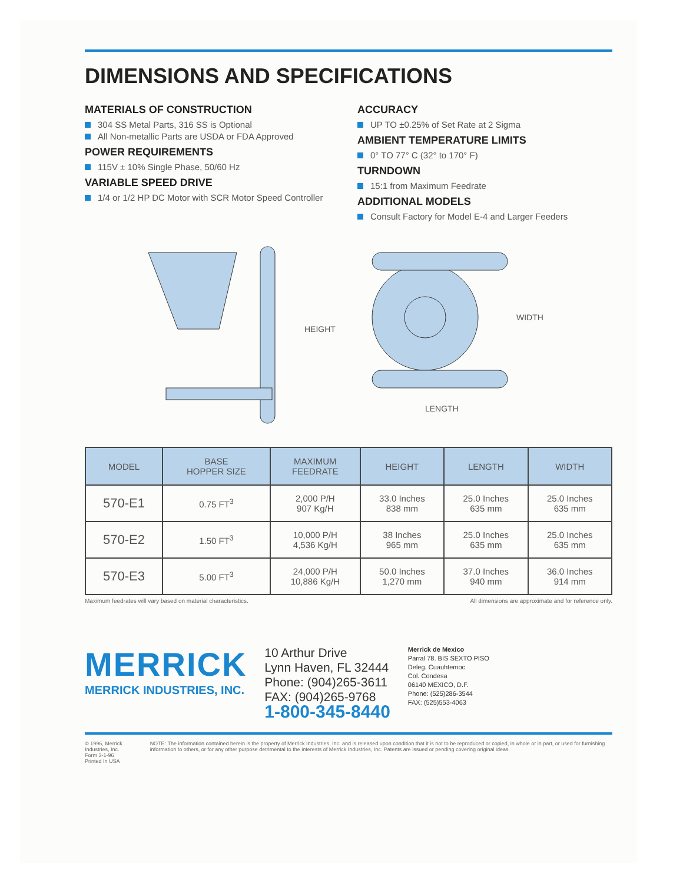DIMENSIONS AND SPECIFICATIONS
MATERIALS OF CONSTRUCTION
304 SS Metal Parts, 316 SS is Optional
All Non-metallic Parts are USDA or FDA Approved
POWER REQUIREMENTS
115V ± 10% Single Phase, 50/60 Hz
VARIABLE SPEED DRIVE
1/4 or 1/2 HP DC Motor with SCR Motor Speed Controller
ACCURACY
UP TO ±0.25% of Set Rate at 2 Sigma
AMBIENT TEMPERATURE LIMITS
0° TO 77° C (32° to 170° F)
TURNDOWN
15:1 from Maximum Feedrate
ADDITIONAL MODELS
Consult Factory for Model E-4 and Larger Feeders
HEIGHT
WIDTH
LENGTH
| MODEL | BASE HOPPER SIZE | MAXIMUM FEEDRATE | HEIGHT | LENGTH | WIDTH |
| --- | --- | --- | --- | --- | --- |
| 570-E1 | 0.75 FT<sup>3</sup> | 2,000 P/H 907 Kg/H | 33.0 Inches 838 mm | 25.0 Inches 635 mm | 25.0 Inches 635 mm |
| 570-E2 | 1.50 FT<sup>3</sup> | 10,000 P/H 4,536 Kg/H | 38 Inches 965 mm | 25.0 Inches 635 mm | 25.0 Inches 635 mm |
| 570-E3 | 5.00 FT<sup>3</sup> | 24,000 P/H 10,886 Kg/H | 50.0 Inches 1,270 mm | 37.0 Inches 940 mm | 36.0 Inches 914 mm |
Maximum feedrates will vary based on material characteristics. All dimensions are approximate and for reference only.
MERRICK
MERRICK INDUSTRIES, INC.
10 Arthur Drive
Lynn Haven, FL 32444
Phone: (904)265-3611
FAX: (904)265-9768
1-800-345-8440
Merrick de Mexico
Parral 78. BIS SEXTO PISO
Deleg. Cuauhtemoc
Col. Condesa
06140 MEXICO, D.F.
Phone: (525)286-3544
FAX: (525)553-4063
© 1996, Merrick Industries, Inc.
Form 3-1-96
Printed In USA
NOTE: The information contained herein is the property of Merrick Industries, Inc. and is released upon condition that it is not to be reproduced or copied, in whole or in part, or used for furnishing information to others, or for any other purpose detrimental to the interests of Merrick Industries, Inc. Patents are issued or pending covering original ideas.